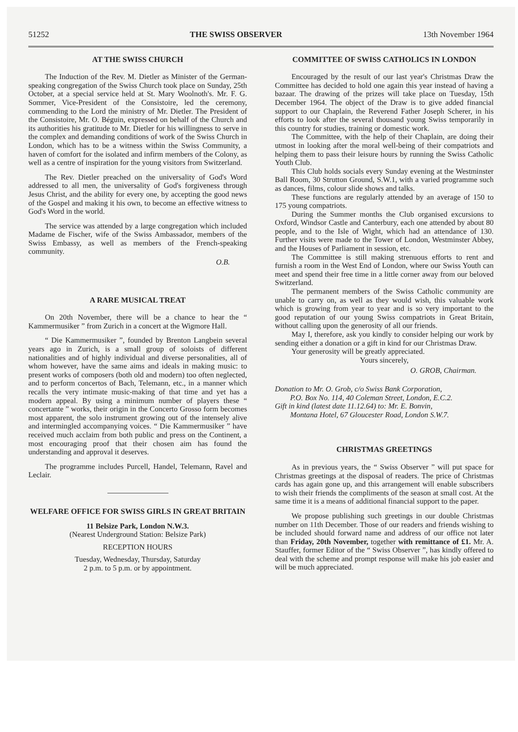51252 THE SWISS OBSERVER 13th November 1964
AT THE SWISS CHURCH
The Induction of the Rev. M. Dietler as Minister of the German-speaking congregation of the Swiss Church took place on Sunday, 25th October, at a special service held at St. Mary Woolnoth's. Mr. F. G. Sommer, Vice-President of the Consistoire, led the ceremony, commending to the Lord the ministry of Mr. Dietler. The President of the Consistoire, Mr. O. Béguin, expressed on behalf of the Church and its authorities his gratitude to Mr. Dietler for his willingness to serve in the complex and demanding conditions of work of the Swiss Church in London, which has to be a witness within the Swiss Community, a haven of comfort for the isolated and infirm members of the Colony, as well as a centre of inspiration for the young visitors from Switzerland.
The Rev. Dietler preached on the universality of God's Word addressed to all men, the universality of God's forgiveness through Jesus Christ, and the ability for every one, by accepting the good news of the Gospel and making it his own, to become an effective witness to God's Word in the world.
The service was attended by a large congregation which included Madame de Fischer, wife of the Swiss Ambassador, members of the Swiss Embassy, as well as members of the French-speaking community.
O.B.
A RARE MUSICAL TREAT
On 20th November, there will be a chance to hear the “ Kammermusiker ” from Zurich in a concert at the Wigmore Hall.
“ Die Kammermusiker ”, founded by Brenton Langbein several years ago in Zurich, is a small group of soloists of different nationalities and of highly individual and diverse personalities, all of whom however, have the same aims and ideals in making music: to present works of composers (both old and modern) too often neglected, and to perform concertos of Bach, Telemann, etc., in a manner which recalls the very intimate music-making of that time and yet has a modern appeal. By using a minimum number of players these “ concertante ” works, their origin in the Concerto Grosso form becomes most apparent, the solo instrument growing out of the intensely alive and intermingled accompanying voices. “ Die Kammermusiker ” have received much acclaim from both public and press on the Continent, a most encouraging proof that their chosen aim has found the understanding and approval it deserves.
The programme includes Purcell, Handel, Telemann, Ravel and Leclair.
WELFARE OFFICE FOR SWISS GIRLS IN GREAT BRITAIN
11 Belsize Park, London N.W.3.
(Nearest Underground Station: Belsize Park)
RECEPTION HOURS
Tuesday, Wednesday, Thursday, Saturday
2 p.m. to 5 p.m. or by appointment.
COMMITTEE OF SWISS CATHOLICS IN LONDON
Encouraged by the result of our last year's Christmas Draw the Committee has decided to hold one again this year instead of having a bazaar. The drawing of the prizes will take place on Tuesday, 15th December 1964. The object of the Draw is to give added financial support to our Chaplain, the Reverend Father Joseph Scherer, in his efforts to look after the several thousand young Swiss temporarily in this country for studies, training or domestic work.
The Committee, with the help of their Chaplain, are doing their utmost in looking after the moral well-being of their compatriots and helping them to pass their leisure hours by running the Swiss Catholic Youth Club.
This Club holds socials every Sunday evening at the Westminster Ball Room, 30 Strutton Ground, S.W.1, with a varied programme such as dances, films, colour slide shows and talks.
These functions are regularly attended by an average of 150 to 175 young compatriots.
During the Summer months the Club organised excursions to Oxford, Windsor Castle and Canterbury, each one attended by about 80 people, and to the Isle of Wight, which had an attendance of 130. Further visits were made to the Tower of London, Westminster Abbey, and the Houses of Parliament in session, etc.
The Committee is still making strenuous efforts to rent and furnish a room in the West End of London, where our Swiss Youth can meet and spend their free time in a little corner away from our beloved Switzerland.
The permanent members of the Swiss Catholic community are unable to carry on, as well as they would wish, this valuable work which is growing from year to year and is so very important to the good reputation of our young Swiss compatriots in Great Britain, without calling upon the generosity of all our friends.
May I, therefore, ask you kindly to consider helping our work by sending either a donation or a gift in kind for our Christmas Draw.
Your generosity will be greatly appreciated.
Yours sincerely,
O. GROB, Chairman.
Donation to Mr. O. Grob, c/o Swiss Bank Corporation,
P.O. Box No. 114, 40 Coleman Street, London, E.C.2.
Gift in kind (latest date 11.12.64) to: Mr. E. Bonvin,
Montana Hotel, 67 Gloucester Road, London S.W.7.
CHRISTMAS GREETINGS
As in previous years, the “ Swiss Observer ” will put space for Christmas greetings at the disposal of readers. The price of Christmas cards has again gone up, and this arrangement will enable subscribers to wish their friends the compliments of the season at small cost. At the same time it is a means of additional financial support to the paper.
We propose publishing such greetings in our double Christmas number on 11th December. Those of our readers and friends wishing to be included should forward name and address of our office not later than Friday, 20th November, together with remittance of £1. Mr. A. Stauffer, former Editor of the “ Swiss Observer ”, has kindly offered to deal with the scheme and prompt response will make his job easier and will be much appreciated.